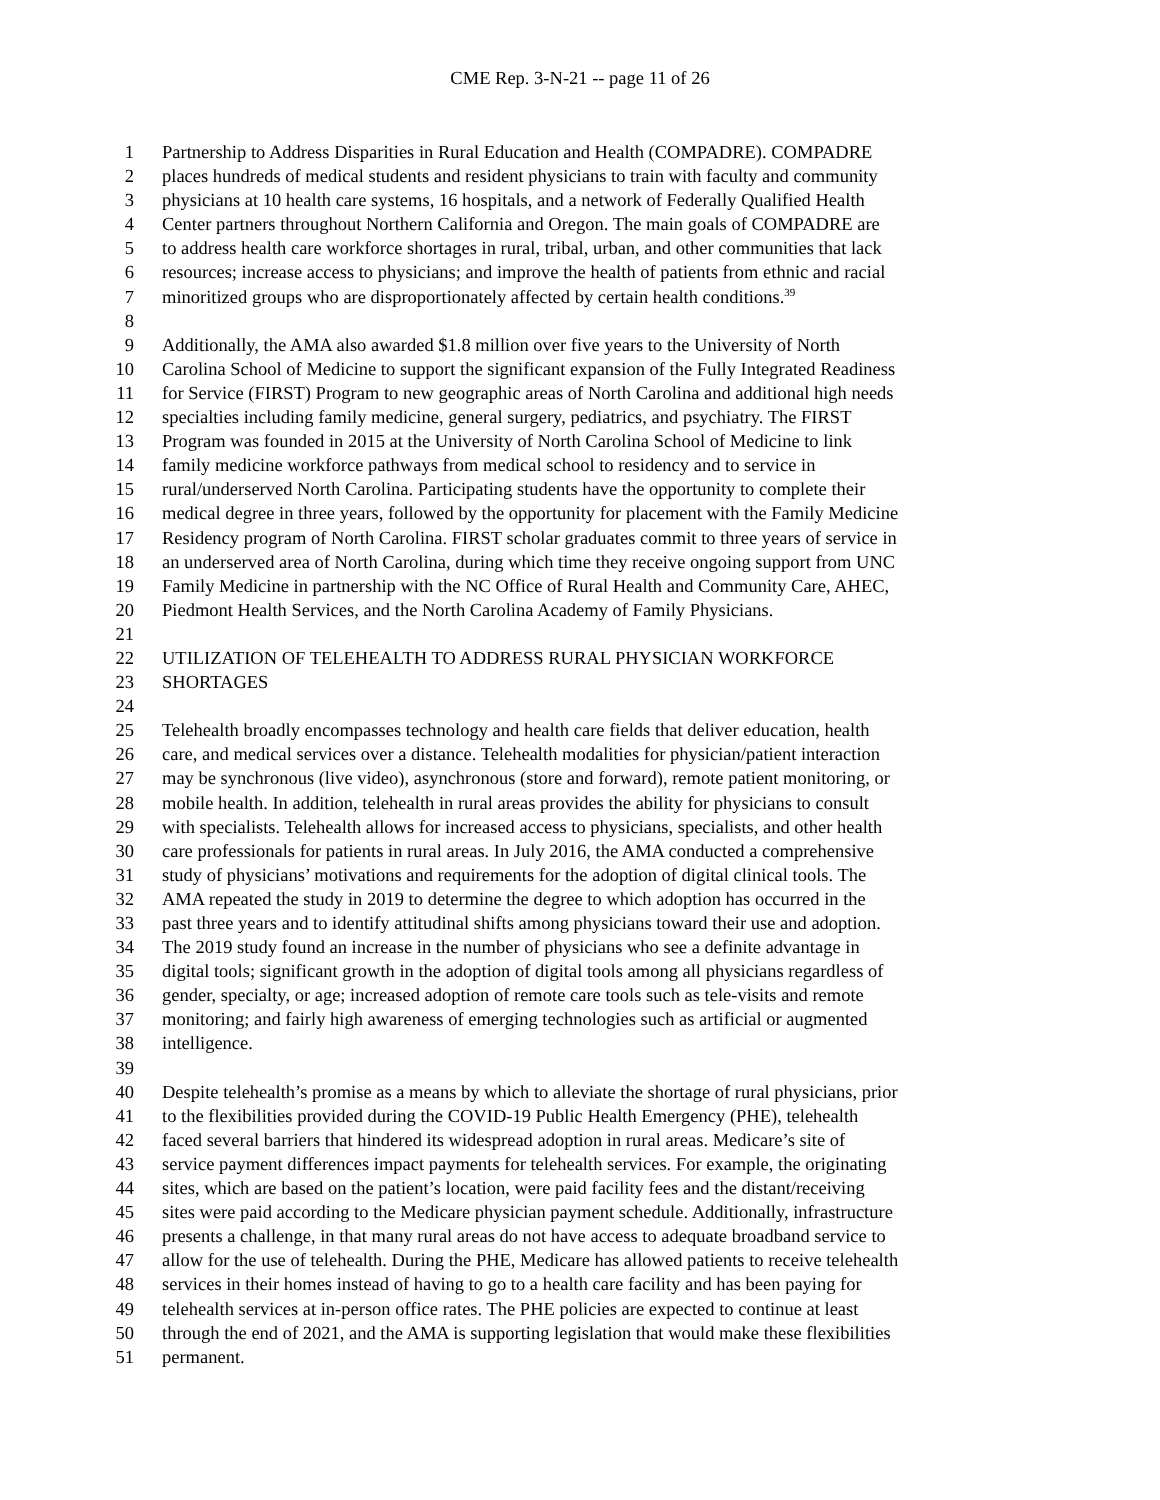CME Rep. 3-N-21 -- page 11 of 26
1 Partnership to Address Disparities in Rural Education and Health (COMPADRE). COMPADRE
2 places hundreds of medical students and resident physicians to train with faculty and community
3 physicians at 10 health care systems, 16 hospitals, and a network of Federally Qualified Health
4 Center partners throughout Northern California and Oregon. The main goals of COMPADRE are
5 to address health care workforce shortages in rural, tribal, urban, and other communities that lack
6 resources; increase access to physicians; and improve the health of patients from ethnic and racial
7 minoritized groups who are disproportionately affected by certain health conditions.<sup>39</sup>
8
9 Additionally, the AMA also awarded $1.8 million over five years to the University of North
10 Carolina School of Medicine to support the significant expansion of the Fully Integrated Readiness
11 for Service (FIRST) Program to new geographic areas of North Carolina and additional high needs
12 specialties including family medicine, general surgery, pediatrics, and psychiatry. The FIRST
13 Program was founded in 2015 at the University of North Carolina School of Medicine to link
14 family medicine workforce pathways from medical school to residency and to service in
15 rural/underserved North Carolina. Participating students have the opportunity to complete their
16 medical degree in three years, followed by the opportunity for placement with the Family Medicine
17 Residency program of North Carolina. FIRST scholar graduates commit to three years of service in
18 an underserved area of North Carolina, during which time they receive ongoing support from UNC
19 Family Medicine in partnership with the NC Office of Rural Health and Community Care, AHEC,
20 Piedmont Health Services, and the North Carolina Academy of Family Physicians.
21
22 UTILIZATION OF TELEHEALTH TO ADDRESS RURAL PHYSICIAN WORKFORCE
23 SHORTAGES
24
25 Telehealth broadly encompasses technology and health care fields that deliver education, health
26 care, and medical services over a distance. Telehealth modalities for physician/patient interaction
27 may be synchronous (live video), asynchronous (store and forward), remote patient monitoring, or
28 mobile health. In addition, telehealth in rural areas provides the ability for physicians to consult
29 with specialists. Telehealth allows for increased access to physicians, specialists, and other health
30 care professionals for patients in rural areas. In July 2016, the AMA conducted a comprehensive
31 study of physicians’ motivations and requirements for the adoption of digital clinical tools. The
32 AMA repeated the study in 2019 to determine the degree to which adoption has occurred in the
33 past three years and to identify attitudinal shifts among physicians toward their use and adoption.
34 The 2019 study found an increase in the number of physicians who see a definite advantage in
35 digital tools; significant growth in the adoption of digital tools among all physicians regardless of
36 gender, specialty, or age; increased adoption of remote care tools such as tele-visits and remote
37 monitoring; and fairly high awareness of emerging technologies such as artificial or augmented
38 intelligence.
39
40 Despite telehealth’s promise as a means by which to alleviate the shortage of rural physicians, prior
41 to the flexibilities provided during the COVID-19 Public Health Emergency (PHE), telehealth
42 faced several barriers that hindered its widespread adoption in rural areas. Medicare’s site of
43 service payment differences impact payments for telehealth services. For example, the originating
44 sites, which are based on the patient’s location, were paid facility fees and the distant/receiving
45 sites were paid according to the Medicare physician payment schedule. Additionally, infrastructure
46 presents a challenge, in that many rural areas do not have access to adequate broadband service to
47 allow for the use of telehealth. During the PHE, Medicare has allowed patients to receive telehealth
48 services in their homes instead of having to go to a health care facility and has been paying for
49 telehealth services at in-person office rates. The PHE policies are expected to continue at least
50 through the end of 2021, and the AMA is supporting legislation that would make these flexibilities
51 permanent.